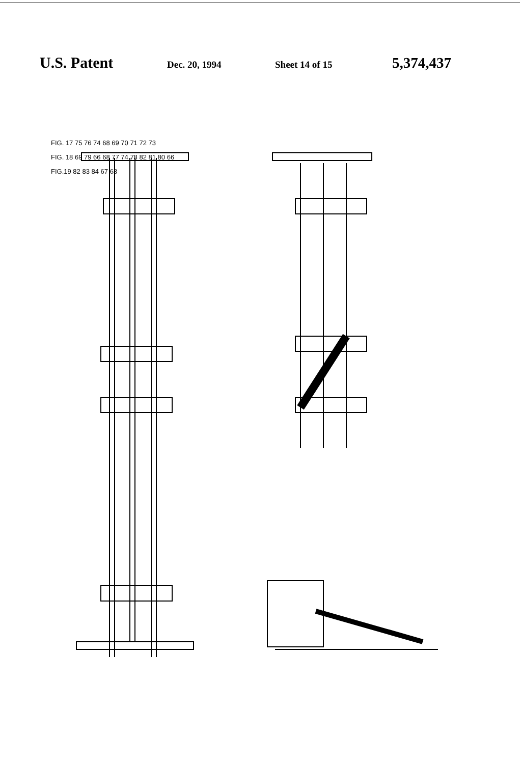U.S. Patent Dec. 20, 1994 Sheet 14 of 15 5,374,437
FIG. 17 75 76 74 68 69 70 71 72 73
FIG. 18 69 79 66 68 77 74 78 82 81 80 66
FIG.19 82 83 84 67 63